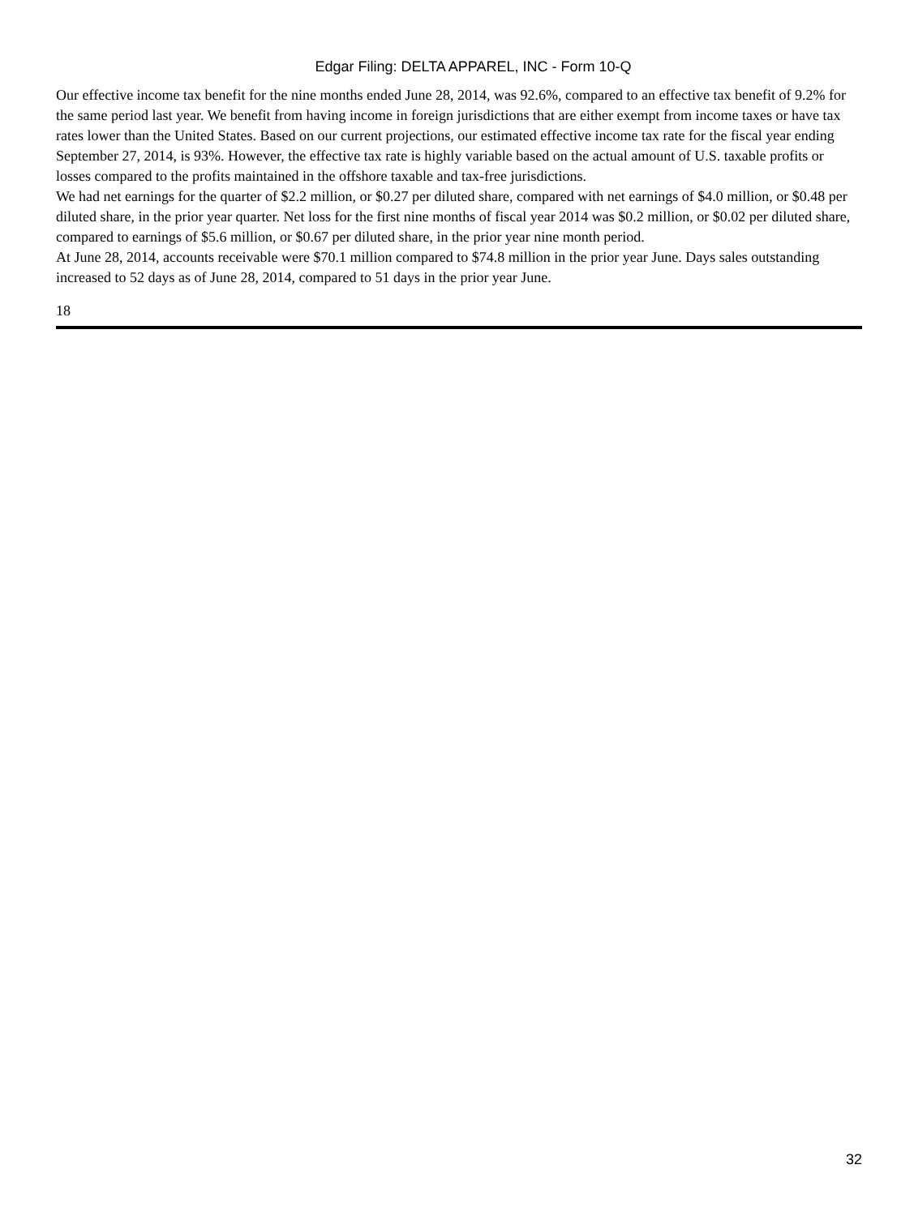Edgar Filing: DELTA APPAREL, INC - Form 10-Q
Our effective income tax benefit for the nine months ended June 28, 2014, was 92.6%, compared to an effective tax benefit of 9.2% for the same period last year. We benefit from having income in foreign jurisdictions that are either exempt from income taxes or have tax rates lower than the United States. Based on our current projections, our estimated effective income tax rate for the fiscal year ending September 27, 2014, is 93%. However, the effective tax rate is highly variable based on the actual amount of U.S. taxable profits or losses compared to the profits maintained in the offshore taxable and tax-free jurisdictions.
We had net earnings for the quarter of $2.2 million, or $0.27 per diluted share, compared with net earnings of $4.0 million, or $0.48 per diluted share, in the prior year quarter. Net loss for the first nine months of fiscal year 2014 was $0.2 million, or $0.02 per diluted share, compared to earnings of $5.6 million, or $0.67 per diluted share, in the prior year nine month period.
At June 28, 2014, accounts receivable were $70.1 million compared to $74.8 million in the prior year June. Days sales outstanding increased to 52 days as of June 28, 2014, compared to 51 days in the prior year June.
18
32